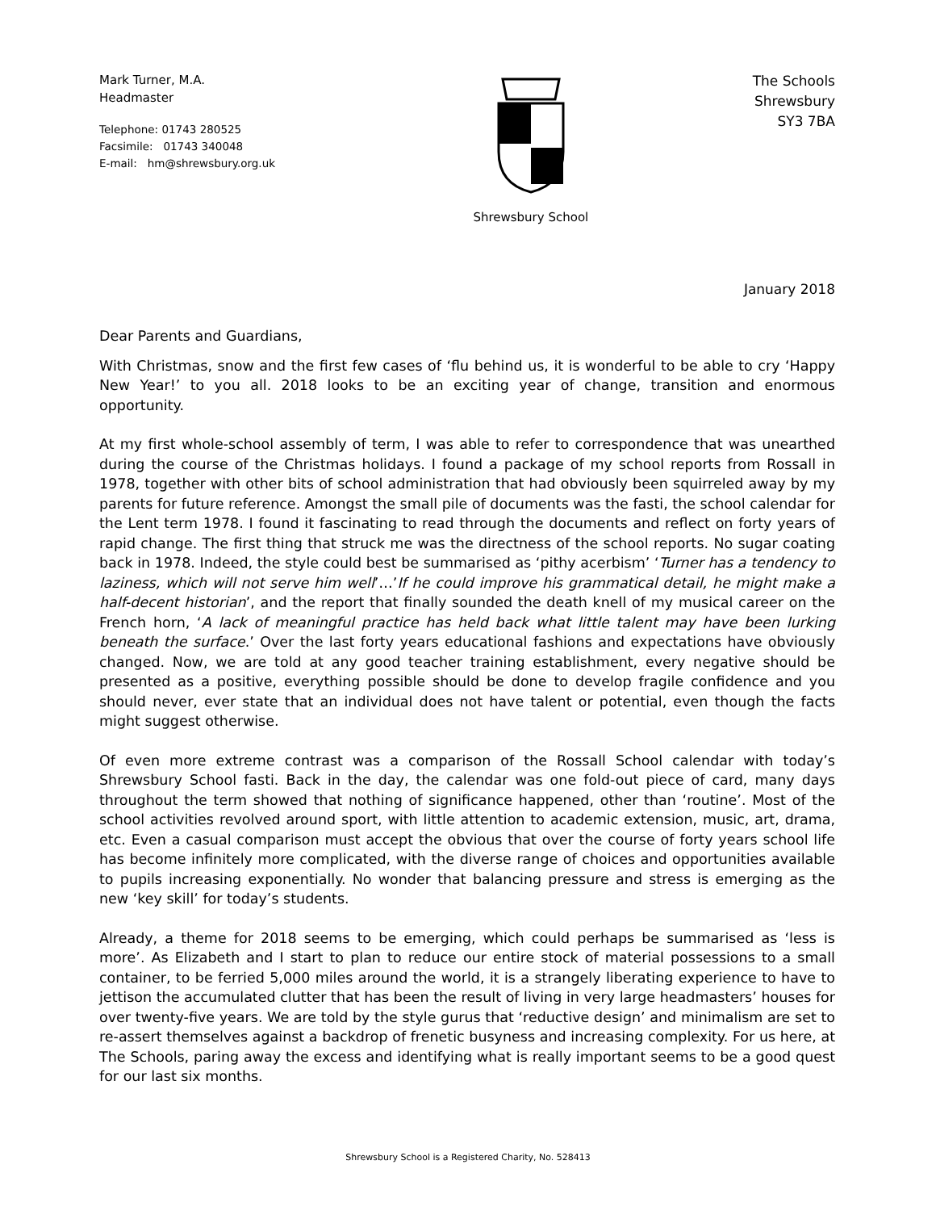Mark Turner, M.A.
Headmaster
Telephone: 01743 280525
Facsimile: 01743 340048
E-mail: hm@shrewsbury.org.uk
Shrewsbury School
The Schools
Shrewsbury
SY3 7BA
January 2018
Dear Parents and Guardians,
With Christmas, snow and the first few cases of ‘flu behind us, it is wonderful to be able to cry ‘Happy New Year!’ to you all. 2018 looks to be an exciting year of change, transition and enormous opportunity.
At my first whole-school assembly of term, I was able to refer to correspondence that was unearthed during the course of the Christmas holidays. I found a package of my school reports from Rossall in 1978, together with other bits of school administration that had obviously been squirreled away by my parents for future reference. Amongst the small pile of documents was the fasti, the school calendar for the Lent term 1978. I found it fascinating to read through the documents and reflect on forty years of rapid change. The first thing that struck me was the directness of the school reports. No sugar coating back in 1978. Indeed, the style could best be summarised as ‘pithy acerbism’ ‘Turner has a tendency to laziness, which will not serve him well’…’If he could improve his grammatical detail, he might make a half-decent historian’, and the report that finally sounded the death knell of my musical career on the French horn, ‘A lack of meaningful practice has held back what little talent may have been lurking beneath the surface.’ Over the last forty years educational fashions and expectations have obviously changed. Now, we are told at any good teacher training establishment, every negative should be presented as a positive, everything possible should be done to develop fragile confidence and you should never, ever state that an individual does not have talent or potential, even though the facts might suggest otherwise.
Of even more extreme contrast was a comparison of the Rossall School calendar with today’s Shrewsbury School fasti. Back in the day, the calendar was one fold-out piece of card, many days throughout the term showed that nothing of significance happened, other than ‘routine’. Most of the school activities revolved around sport, with little attention to academic extension, music, art, drama, etc. Even a casual comparison must accept the obvious that over the course of forty years school life has become infinitely more complicated, with the diverse range of choices and opportunities available to pupils increasing exponentially. No wonder that balancing pressure and stress is emerging as the new ‘key skill’ for today’s students.
Already, a theme for 2018 seems to be emerging, which could perhaps be summarised as ‘less is more’. As Elizabeth and I start to plan to reduce our entire stock of material possessions to a small container, to be ferried 5,000 miles around the world, it is a strangely liberating experience to have to jettison the accumulated clutter that has been the result of living in very large headmasters’ houses for over twenty-five years. We are told by the style gurus that ‘reductive design’ and minimalism are set to re-assert themselves against a backdrop of frenetic busyness and increasing complexity. For us here, at The Schools, paring away the excess and identifying what is really important seems to be a good quest for our last six months.
Shrewsbury School is a Registered Charity, No. 528413